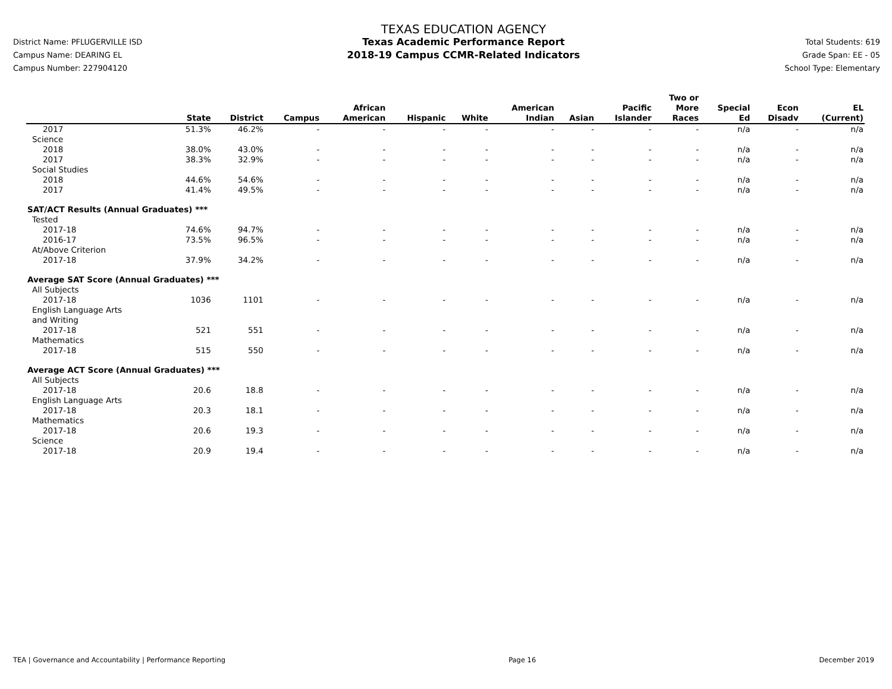District Name: PFLUGERVILLE ISD
Campus Name: DEARING EL
Campus Number: 227904120
TEXAS EDUCATION AGENCY
Texas Academic Performance Report
2018-19 Campus CCMR-Related Indicators
Total Students: 619
Grade Span: EE - 05
School Type: Elementary
| | State | District | Campus | African American | Hispanic | White | American Indian | Asian | Pacific Islander | Two or More Races | Special Ed | Econ Disadv | EL (Current) |
| --- | --- | --- | --- | --- | --- | --- | --- | --- | --- | --- | --- | --- | --- |
| 2017 | 51.3% | 46.2% | - | - | - | - | - | - | - | - | n/a | - | n/a |
| Science | | | | | | | | | | | | | |
| 2018 | 38.0% | 43.0% | - | - | - | - | - | - | - | - | n/a | - | n/a |
| 2017 | 38.3% | 32.9% | - | - | - | - | - | - | - | - | n/a | - | n/a |
| Social Studies | | | | | | | | | | | | | |
| 2018 | 44.6% | 54.6% | - | - | - | - | - | - | - | - | n/a | - | n/a |
| 2017 | 41.4% | 49.5% | - | - | - | - | - | - | - | - | n/a | - | n/a |
| SAT/ACT Results (Annual Graduates) *** | | | | | | | | | | | | | |
| Tested | | | | | | | | | | | | | |
| 2017-18 | 74.6% | 94.7% | - | - | - | - | - | - | - | - | n/a | - | n/a |
| 2016-17 | 73.5% | 96.5% | - | - | - | - | - | - | - | - | n/a | - | n/a |
| At/Above Criterion | | | | | | | | | | | | | |
| 2017-18 | 37.9% | 34.2% | - | - | - | - | - | - | - | - | n/a | - | n/a |
| Average SAT Score (Annual Graduates) *** | | | | | | | | | | | | | |
| All Subjects | | | | | | | | | | | | | |
| 2017-18 | 1036 | 1101 | - | - | - | - | - | - | - | - | n/a | - | n/a |
| English Language Arts and Writing | | | | | | | | | | | | | |
| 2017-18 | 521 | 551 | - | - | - | - | - | - | - | - | n/a | - | n/a |
| Mathematics | | | | | | | | | | | | | |
| 2017-18 | 515 | 550 | - | - | - | - | - | - | - | - | n/a | - | n/a |
| Average ACT Score (Annual Graduates) *** | | | | | | | | | | | | | |
| All Subjects | | | | | | | | | | | | | |
| 2017-18 | 20.6 | 18.8 | - | - | - | - | - | - | - | - | n/a | - | n/a |
| English Language Arts | | | | | | | | | | | | | |
| 2017-18 | 20.3 | 18.1 | - | - | - | - | - | - | - | - | n/a | - | n/a |
| Mathematics | | | | | | | | | | | | | |
| 2017-18 | 20.6 | 19.3 | - | - | - | - | - | - | - | - | n/a | - | n/a |
| Science | | | | | | | | | | | | | |
| 2017-18 | 20.9 | 19.4 | - | - | - | - | - | - | - | - | n/a | - | n/a |
TEA | Governance and Accountability | Performance Reporting Page 16 December 2019